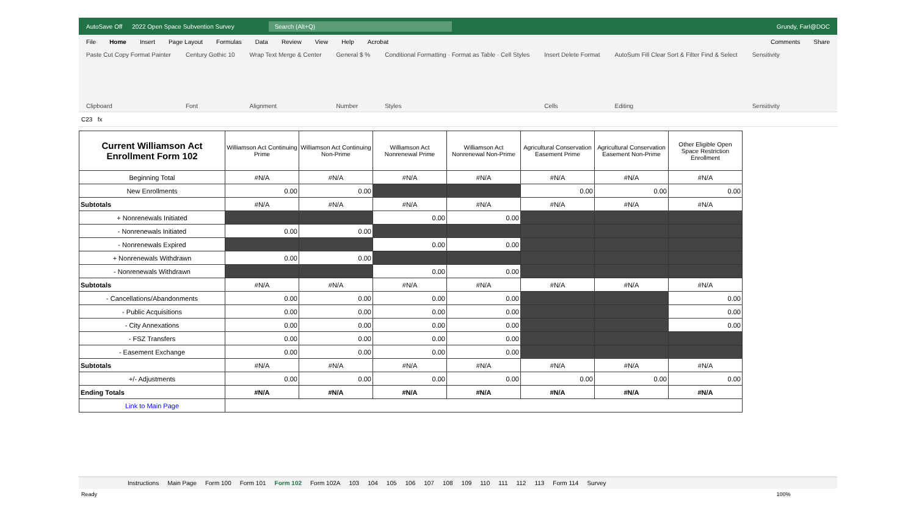AutoSave Off 2022 Open Space Subvention Survey Search (Alt+Q) Grundy, Farl@DOC
File Home Insert Page Layout Formulas Data Review View Help Acrobat Comments Share
Paste Cut Copy Format Painter
Clipboard
Century Gothic 10
Font
Wrap Text Merge & Center
Alignment
General $ %
Number
Conditional Formatting · Format as Table · Cell Styles
Styles
Insert Delete Format
Cells
AutoSum Fill Clear Sort & Filter Find & Select
Editing
Sensitivity
Sensitivity
C23 fx
| Current Williamson Act Enrollment Form 102 | Williamson Act Continuing Prime | Williamson Act Continuing Non-Prime | Williamson Act Nonrenewal Prime | Williamson Act Nonrenewal Non-Prime | Agricultural Conservation Easement Prime | Agricultural Conservation Easement Non-Prime | Other Eligible Open Space Restriction Enrollment |
| --- | --- | --- | --- | --- | --- | --- | --- |
| Beginning Total | #N/A | #N/A | #N/A | #N/A | #N/A | #N/A | #N/A |
| New Enrollments | 0.00 | 0.00 | | | 0.00 | 0.00 | 0.00 |
| Subtotals | #N/A | #N/A | #N/A | #N/A | #N/A | #N/A | #N/A |
| + Nonrenewals Initiated | | | 0.00 | 0.00 | | | |
| - Nonrenewals Initiated | 0.00 | 0.00 | | | | | |
| - Nonrenewals Expired | | | 0.00 | 0.00 | | | |
| + Nonrenewals Withdrawn | 0.00 | 0.00 | | | | | |
| - Nonrenewals Withdrawn | | | 0.00 | 0.00 | | | |
| Subtotals | #N/A | #N/A | #N/A | #N/A | #N/A | #N/A | #N/A |
| - Cancellations/Abandonments | 0.00 | 0.00 | 0.00 | 0.00 | | | 0.00 |
| - Public Acquisitions | 0.00 | 0.00 | 0.00 | 0.00 | | | 0.00 |
| - City Annexations | 0.00 | 0.00 | 0.00 | 0.00 | | | 0.00 |
| - FSZ Transfers | 0.00 | 0.00 | 0.00 | 0.00 | | | |
| - Easement Exchange | 0.00 | 0.00 | 0.00 | 0.00 | | | |
| Subtotals | #N/A | #N/A | #N/A | #N/A | #N/A | #N/A | #N/A |
| +/- Adjustments | 0.00 | 0.00 | 0.00 | 0.00 | 0.00 | 0.00 | 0.00 |
| Ending Totals | #N/A | #N/A | #N/A | #N/A | #N/A | #N/A | #N/A |
| Link to Main Page | | | | | | | |
Instructions Main Page Form 100 Form 101 Form 102 Form 102A 103 104 105 106 107 108 109 110 111 112 113 Form 114 Survey
Ready 100%